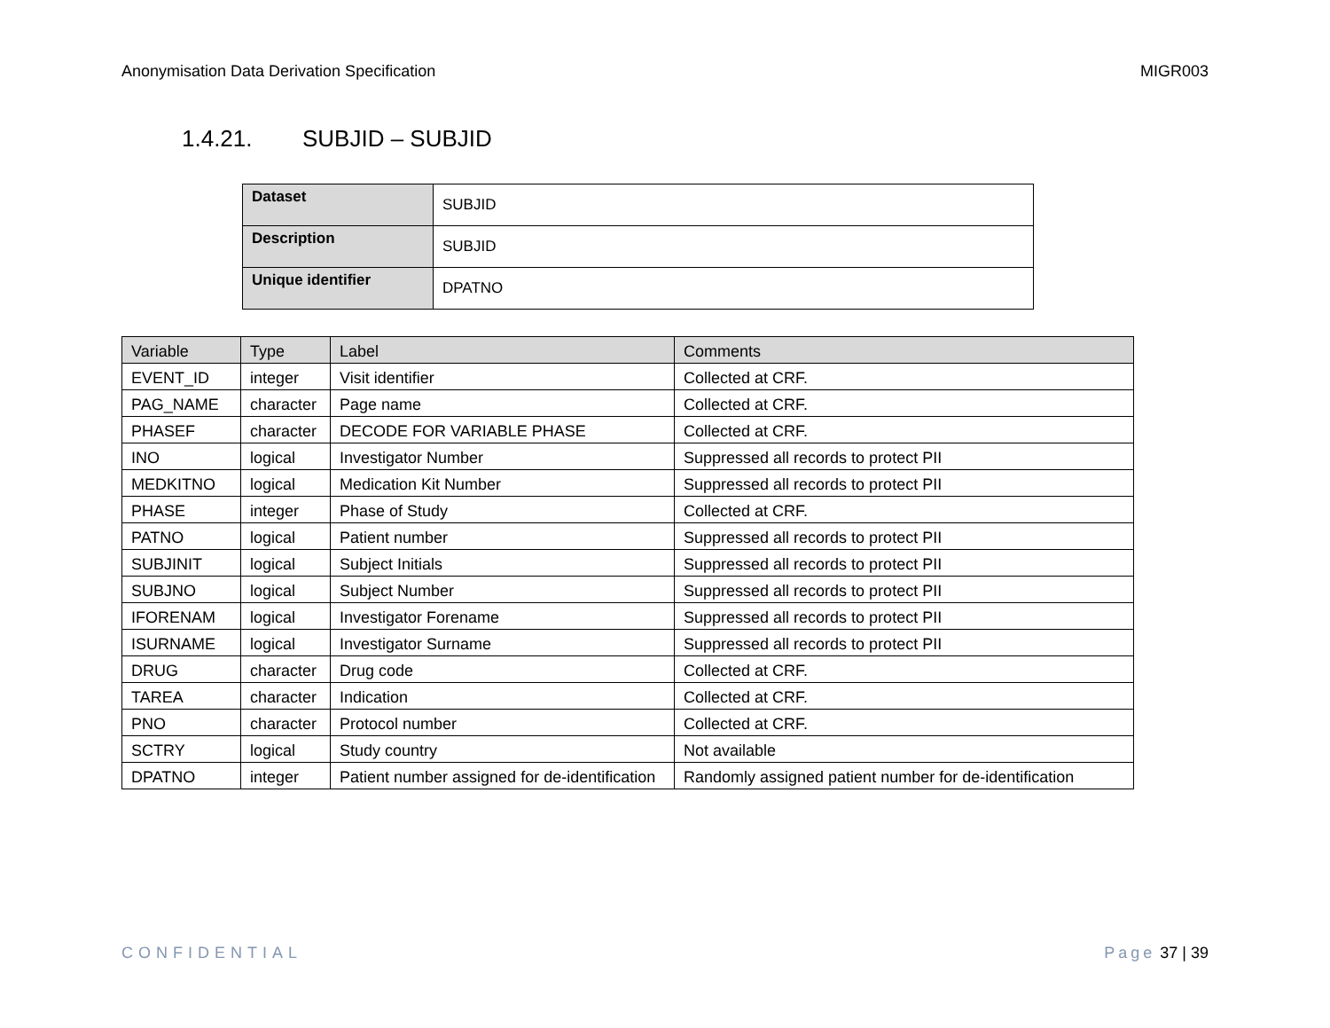Anonymisation Data Derivation Specification MIGR003
1.4.21. SUBJID – SUBJID
| Dataset | SUBJID |
| Description | SUBJID |
| Unique identifier | DPATNO |
| Variable | Type | Label | Comments |
| --- | --- | --- | --- |
| EVENT_ID | integer | Visit identifier | Collected at CRF. |
| PAG_NAME | character | Page name | Collected at CRF. |
| PHASEF | character | DECODE FOR VARIABLE PHASE | Collected at CRF. |
| INO | logical | Investigator Number | Suppressed all records to protect PII |
| MEDKITNO | logical | Medication Kit Number | Suppressed all records to protect PII |
| PHASE | integer | Phase of Study | Collected at CRF. |
| PATNO | logical | Patient number | Suppressed all records to protect PII |
| SUBJINIT | logical | Subject Initials | Suppressed all records to protect PII |
| SUBJNO | logical | Subject Number | Suppressed all records to protect PII |
| IFORENAM | logical | Investigator Forename | Suppressed all records to protect PII |
| ISURNAME | logical | Investigator Surname | Suppressed all records to protect PII |
| DRUG | character | Drug code | Collected at CRF. |
| TAREA | character | Indication | Collected at CRF. |
| PNO | character | Protocol number | Collected at CRF. |
| SCTRY | logical | Study country | Not available |
| DPATNO | integer | Patient number assigned for de-identification | Randomly assigned patient number for de-identification |
CONFIDENTIAL Page 37 | 39